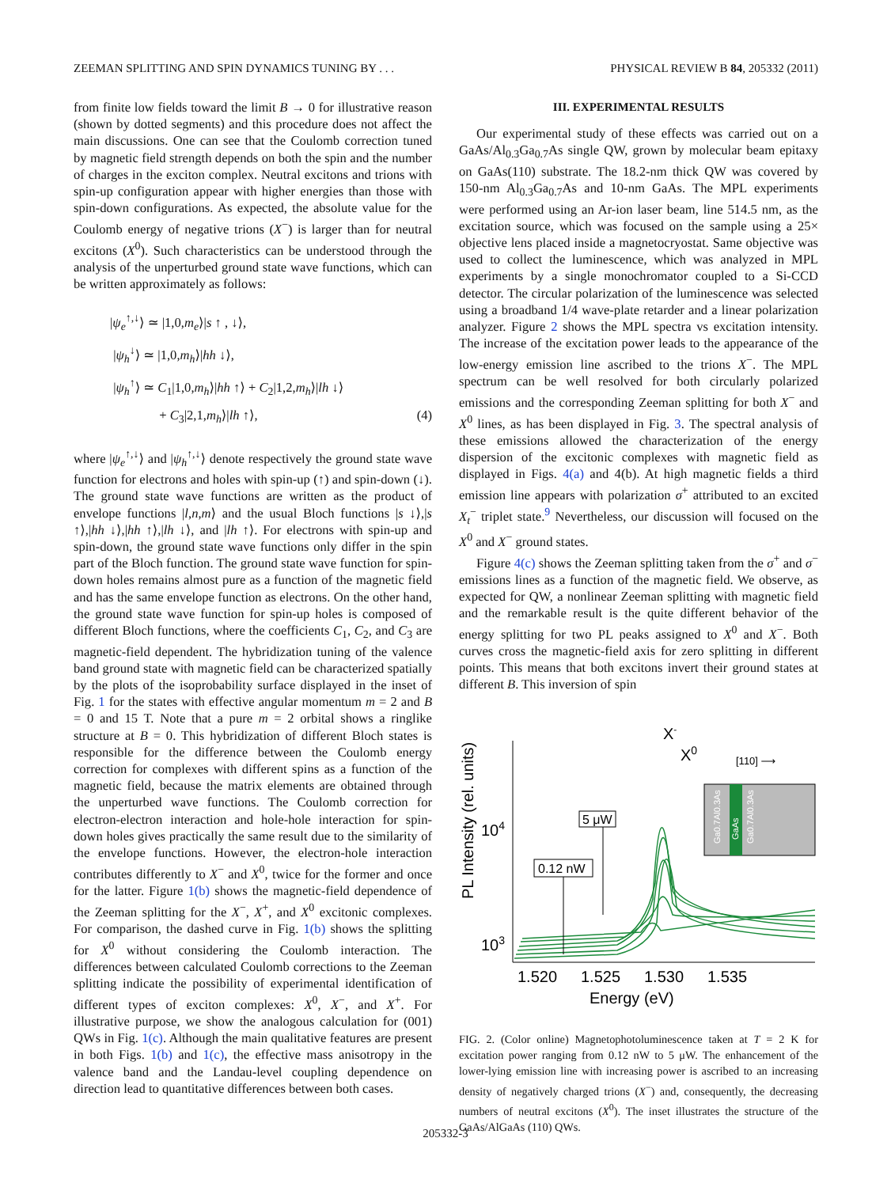ZEEMAN SPLITTING AND SPIN DYNAMICS TUNING BY . . . PHYSICAL REVIEW B 84, 205332 (2011)
from finite low fields toward the limit B → 0 for illustrative reason (shown by dotted segments) and this procedure does not affect the main discussions. One can see that the Coulomb correction tuned by magnetic field strength depends on both the spin and the number of charges in the exciton complex. Neutral excitons and trions with spin-up configuration appear with higher energies than those with spin-down configurations. As expected, the absolute value for the Coulomb energy of negative trions (X<sup>−</sup>) is larger than for neutral excitons (X<sup>0</sup>). Such characteristics can be understood through the analysis of the unperturbed ground state wave functions, which can be written approximately as follows:
|ψ<sub>e</sub><sup>↑,↓</sup>⟩ ≃ |1,0,m<sub>e</sub>⟩|s ↑ , ↓⟩,
|ψ<sub>h</sub><sup>↓</sup>⟩ ≃ |1,0,m<sub>h</sub>⟩|hh ↓⟩,
|ψ<sub>h</sub><sup>↑</sup>⟩ ≃ C<sub>1</sub>|1,0,m<sub>h</sub>⟩|hh ↑⟩ + C<sub>2</sub>|1,2,m<sub>h</sub>⟩|lh ↓⟩
+ C<sub>3</sub>|2,1,m<sub>h</sub>⟩|lh ↑⟩, (4)
where |ψ<sub>e</sub><sup>↑,↓</sup>⟩ and |ψ<sub>h</sub><sup>↑,↓</sup>⟩ denote respectively the ground state wave function for electrons and holes with spin-up (↑) and spin-down (↓). The ground state wave functions are written as the product of envelope functions |l,n,m⟩ and the usual Bloch functions |s ↓⟩,|s ↑⟩,|hh ↓⟩,|hh ↑⟩,|lh ↓⟩, and |lh ↑⟩. For electrons with spin-up and spin-down, the ground state wave functions only differ in the spin part of the Bloch function. The ground state wave function for spin-down holes remains almost pure as a function of the magnetic field and has the same envelope function as electrons. On the other hand, the ground state wave function for spin-up holes is composed of different Bloch functions, where the coefficients C<sub>1</sub>, C<sub>2</sub>, and C<sub>3</sub> are magnetic-field dependent. The hybridization tuning of the valence band ground state with magnetic field can be characterized spatially by the plots of the isoprobability surface displayed in the inset of Fig. 1 for the states with effective angular momentum m = 2 and B = 0 and 15 T. Note that a pure m = 2 orbital shows a ringlike structure at B = 0. This hybridization of different Bloch states is responsible for the difference between the Coulomb energy correction for complexes with different spins as a function of the magnetic field, because the matrix elements are obtained through the unperturbed wave functions. The Coulomb correction for electron-electron interaction and hole-hole interaction for spin-down holes gives practically the same result due to the similarity of the envelope functions. However, the electron-hole interaction contributes differently to X<sup>−</sup> and X<sup>0</sup>, twice for the former and once for the latter. Figure 1(b) shows the magnetic-field dependence of the Zeeman splitting for the X<sup>−</sup>, X<sup>+</sup>, and X<sup>0</sup> excitonic complexes. For comparison, the dashed curve in Fig. 1(b) shows the splitting for X<sup>0</sup> without considering the Coulomb interaction. The differences between calculated Coulomb corrections to the Zeeman splitting indicate the possibility of experimental identification of different types of exciton complexes: X<sup>0</sup>, X<sup>−</sup>, and X<sup>+</sup>. For illustrative purpose, we show the analogous calculation for (001) QWs in Fig. 1(c). Although the main qualitative features are present in both Figs. 1(b) and 1(c), the effective mass anisotropy in the valence band and the Landau-level coupling dependence on direction lead to quantitative differences between both cases.
III. EXPERIMENTAL RESULTS
Our experimental study of these effects was carried out on a GaAs/Al<sub>0.3</sub>Ga<sub>0.7</sub>As single QW, grown by molecular beam epitaxy on GaAs(110) substrate. The 18.2-nm thick QW was covered by 150-nm Al<sub>0.3</sub>Ga<sub>0.7</sub>As and 10-nm GaAs. The MPL experiments were performed using an Ar-ion laser beam, line 514.5 nm, as the excitation source, which was focused on the sample using a 25× objective lens placed inside a magnetocryostat. Same objective was used to collect the luminescence, which was analyzed in MPL experiments by a single monochromator coupled to a Si-CCD detector. The circular polarization of the luminescence was selected using a broadband 1/4 wave-plate retarder and a linear polarization analyzer. Figure 2 shows the MPL spectra vs excitation intensity. The increase of the excitation power leads to the appearance of the low-energy emission line ascribed to the trions X<sup>−</sup>. The MPL spectrum can be well resolved for both circularly polarized emissions and the corresponding Zeeman splitting for both X<sup>−</sup> and X<sup>0</sup> lines, as has been displayed in Fig. 3. The spectral analysis of these emissions allowed the characterization of the energy dispersion of the excitonic complexes with magnetic field as displayed in Figs. 4(a) and 4(b). At high magnetic fields a third emission line appears with polarization σ<sup>+</sup> attributed to an excited X<sub>t</sub><sup>−</sup> triplet state.<sup>9</sup> Nevertheless, our discussion will focused on the X<sup>0</sup> and X<sup>−</sup> ground states.
Figure 4(c) shows the Zeeman splitting taken from the σ<sup>+</sup> and σ<sup>−</sup> emissions lines as a function of the magnetic field. We observe, as expected for QW, a nonlinear Zeeman splitting with magnetic field and the remarkable result is the quite different behavior of the energy splitting for two PL peaks assigned to X<sup>0</sup> and X<sup>−</sup>. Both curves cross the magnetic-field axis for zero splitting in different points. This means that both excitons invert their ground states at different B. This inversion of spin
PL Intensity (rel. units)
104
103
1.520
1.525
1.530
1.535
Energy (eV)
X-
X0
5 μW
0.12 nW
[110] ⟶
Ga0.7Al0.3As
GaAs
Ga0.7Al0.3As
FIG. 2. (Color online) Magnetophotoluminescence taken at T = 2 K for excitation power ranging from 0.12 nW to 5 μW. The enhancement of the lower-lying emission line with increasing power is ascribed to an increasing density of negatively charged trions (X<sup>−</sup>) and, consequently, the decreasing numbers of neutral excitons (X<sup>0</sup>). The inset illustrates the structure of the GaAs/AlGaAs (110) QWs.
205332-3